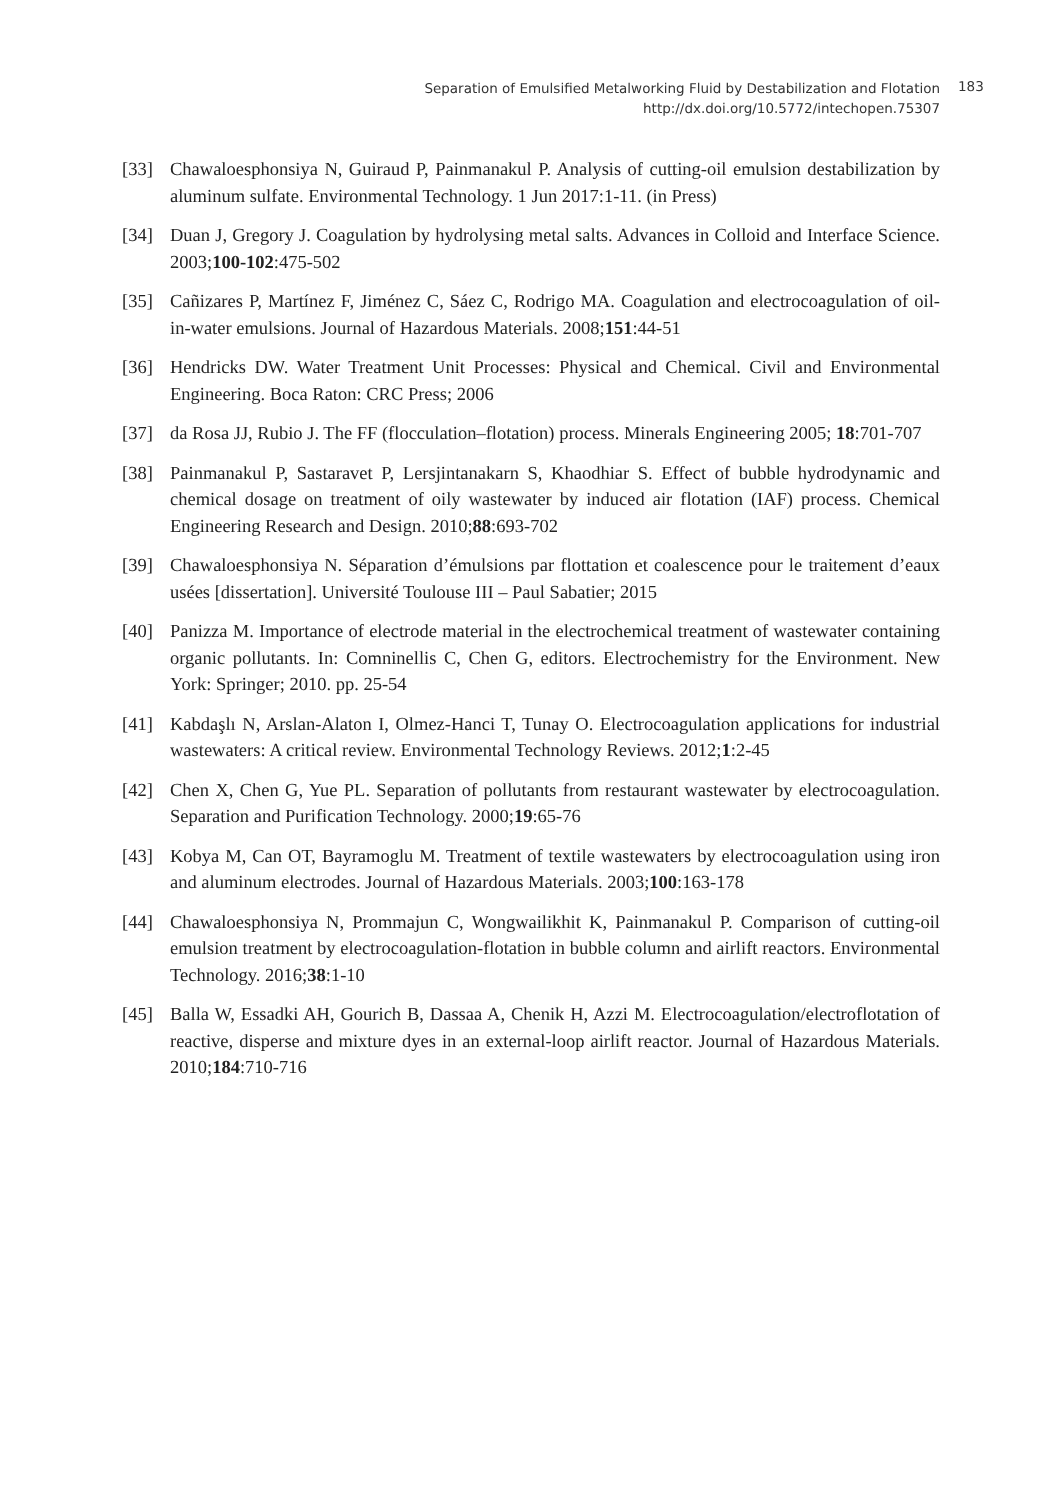Separation of Emulsified Metalworking Fluid by Destabilization and Flotation
http://dx.doi.org/10.5772/intechopen.75307
183
[33] Chawaloesphonsiya N, Guiraud P, Painmanakul P. Analysis of cutting-oil emulsion destabilization by aluminum sulfate. Environmental Technology. 1 Jun 2017:1-11. (in Press)
[34] Duan J, Gregory J. Coagulation by hydrolysing metal salts. Advances in Colloid and Interface Science. 2003;100-102:475-502
[35] Cañizares P, Martínez F, Jiménez C, Sáez C, Rodrigo MA. Coagulation and electrocoagulation of oil-in-water emulsions. Journal of Hazardous Materials. 2008;151:44-51
[36] Hendricks DW. Water Treatment Unit Processes: Physical and Chemical. Civil and Environmental Engineering. Boca Raton: CRC Press; 2006
[37] da Rosa JJ, Rubio J. The FF (flocculation–flotation) process. Minerals Engineering 2005; 18:701-707
[38] Painmanakul P, Sastaravet P, Lersjintanakarn S, Khaodhiar S. Effect of bubble hydrodynamic and chemical dosage on treatment of oily wastewater by induced air flotation (IAF) process. Chemical Engineering Research and Design. 2010;88:693-702
[39] Chawaloesphonsiya N. Séparation d’émulsions par flottation et coalescence pour le traitement d’eaux usées [dissertation]. Université Toulouse III – Paul Sabatier; 2015
[40] Panizza M. Importance of electrode material in the electrochemical treatment of wastewater containing organic pollutants. In: Comninellis C, Chen G, editors. Electrochemistry for the Environment. New York: Springer; 2010. pp. 25-54
[41] Kabdaşlı N, Arslan-Alaton I, Olmez-Hanci T, Tunay O. Electrocoagulation applications for industrial wastewaters: A critical review. Environmental Technology Reviews. 2012;1:2-45
[42] Chen X, Chen G, Yue PL. Separation of pollutants from restaurant wastewater by electrocoagulation. Separation and Purification Technology. 2000;19:65-76
[43] Kobya M, Can OT, Bayramoglu M. Treatment of textile wastewaters by electrocoagulation using iron and aluminum electrodes. Journal of Hazardous Materials. 2003;100:163-178
[44] Chawaloesphonsiya N, Prommajun C, Wongwailikhit K, Painmanakul P. Comparison of cutting-oil emulsion treatment by electrocoagulation-flotation in bubble column and airlift reactors. Environmental Technology. 2016;38:1-10
[45] Balla W, Essadki AH, Gourich B, Dassaa A, Chenik H, Azzi M. Electrocoagulation/electroflotation of reactive, disperse and mixture dyes in an external-loop airlift reactor. Journal of Hazardous Materials. 2010;184:710-716